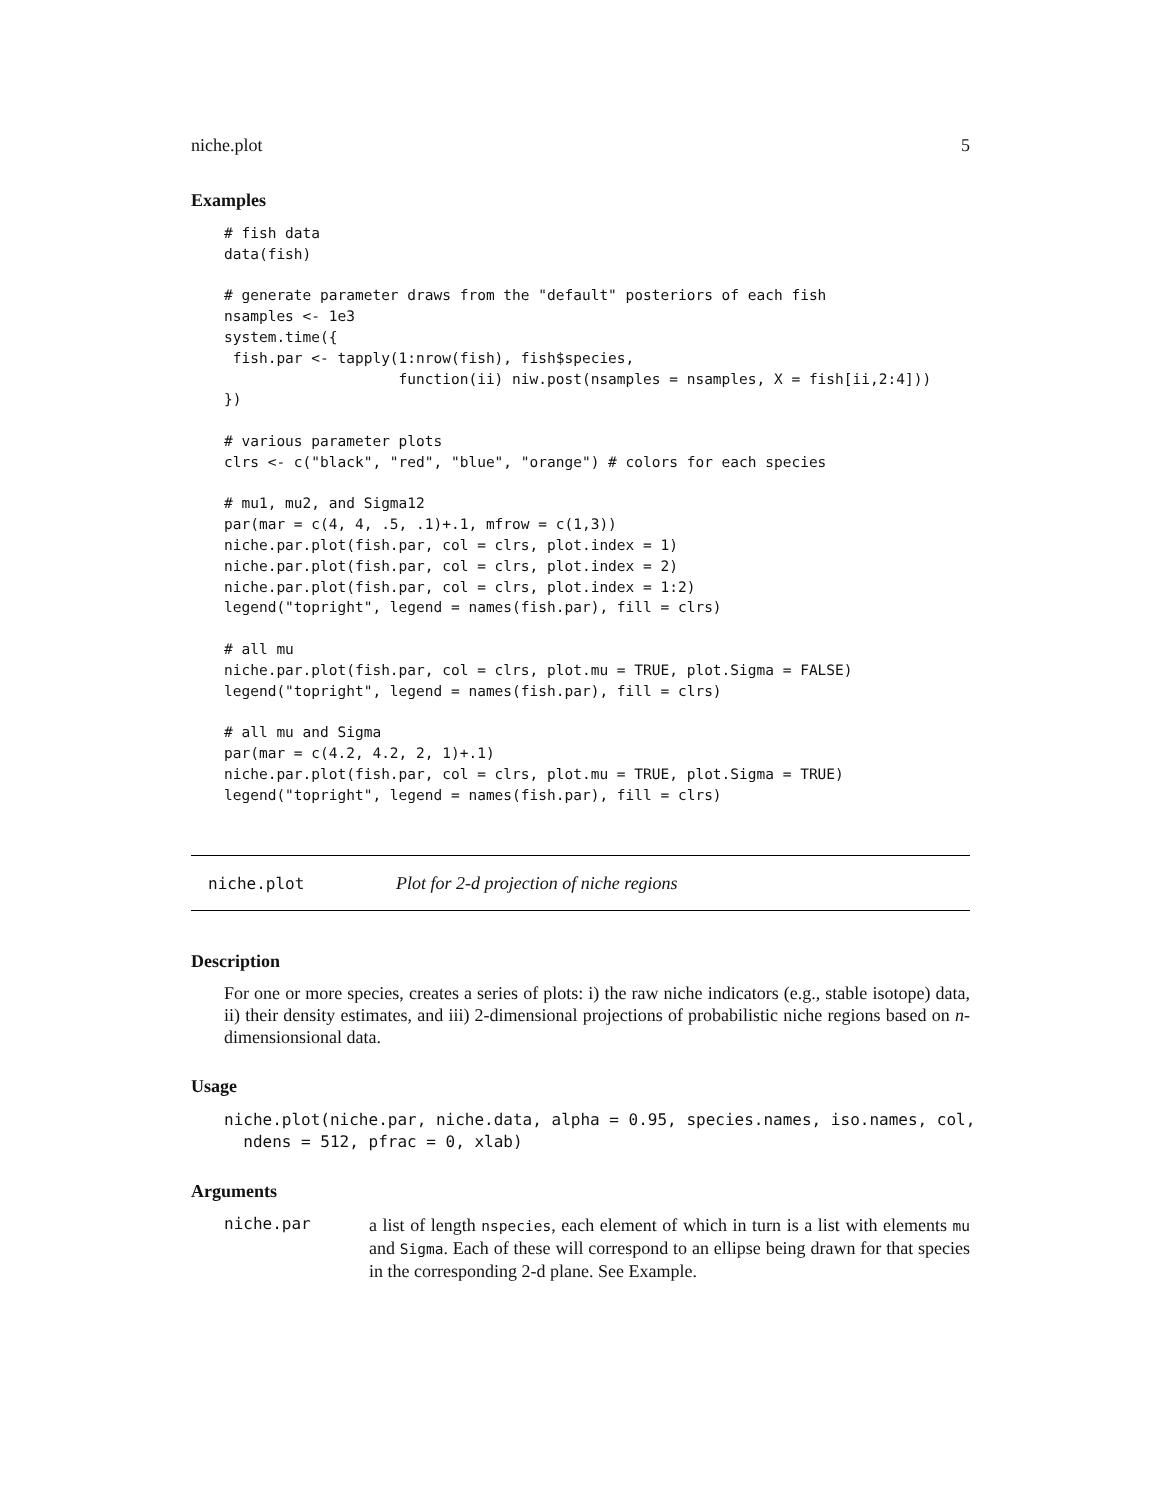niche.plot 5
Examples
# fish data
data(fish)

# generate parameter draws from the "default" posteriors of each fish
nsamples <- 1e3
system.time({
 fish.par <- tapply(1:nrow(fish), fish$species,
                    function(ii) niw.post(nsamples = nsamples, X = fish[ii,2:4]))
})

# various parameter plots
clrs <- c("black", "red", "blue", "orange") # colors for each species

# mu1, mu2, and Sigma12
par(mar = c(4, 4, .5, .1)+.1, mfrow = c(1,3))
niche.par.plot(fish.par, col = clrs, plot.index = 1)
niche.par.plot(fish.par, col = clrs, plot.index = 2)
niche.par.plot(fish.par, col = clrs, plot.index = 1:2)
legend("topright", legend = names(fish.par), fill = clrs)

# all mu
niche.par.plot(fish.par, col = clrs, plot.mu = TRUE, plot.Sigma = FALSE)
legend("topright", legend = names(fish.par), fill = clrs)

# all mu and Sigma
par(mar = c(4.2, 4.2, 2, 1)+.1)
niche.par.plot(fish.par, col = clrs, plot.mu = TRUE, plot.Sigma = TRUE)
legend("topright", legend = names(fish.par), fill = clrs)
niche.plot Plot for 2-d projection of niche regions
Description
For one or more species, creates a series of plots: i) the raw niche indicators (e.g., stable isotope) data, ii) their density estimates, and iii) 2-dimensional projections of probabilistic niche regions based on n-dimensionsional data.
Usage
niche.plot(niche.par, niche.data, alpha = 0.95, species.names, iso.names, col,
  ndens = 512, pfrac = 0, xlab)
Arguments
niche.par
a list of length nspecies, each element of which in turn is a list with elements mu and Sigma. Each of these will correspond to an ellipse being drawn for that species in the corresponding 2-d plane. See Example.